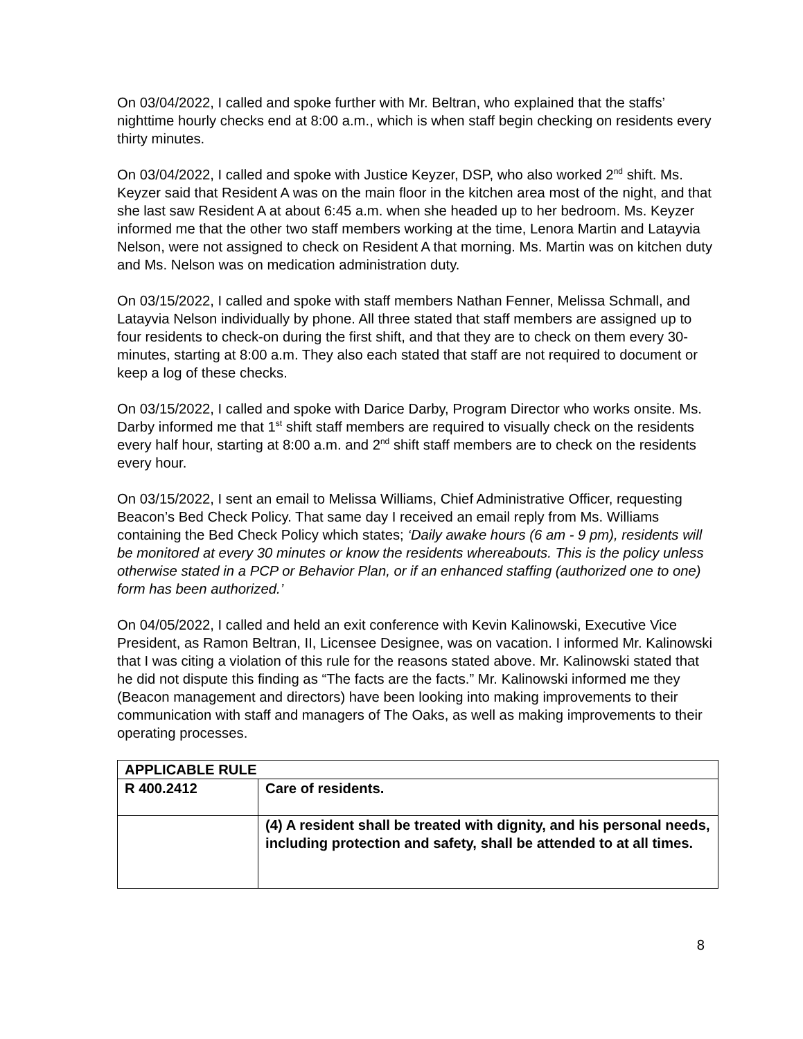On 03/04/2022, I called and spoke further with Mr. Beltran, who explained that the staffs’ nighttime hourly checks end at 8:00 a.m., which is when staff begin checking on residents every thirty minutes.
On 03/04/2022, I called and spoke with Justice Keyzer, DSP, who also worked 2<sup>nd</sup> shift. Ms. Keyzer said that Resident A was on the main floor in the kitchen area most of the night, and that she last saw Resident A at about 6:45 a.m. when she headed up to her bedroom. Ms. Keyzer informed me that the other two staff members working at the time, Lenora Martin and Latayvia Nelson, were not assigned to check on Resident A that morning. Ms. Martin was on kitchen duty and Ms. Nelson was on medication administration duty.
On 03/15/2022, I called and spoke with staff members Nathan Fenner, Melissa Schmall, and Latayvia Nelson individually by phone. All three stated that staff members are assigned up to four residents to check-on during the first shift, and that they are to check on them every 30-minutes, starting at 8:00 a.m. They also each stated that staff are not required to document or keep a log of these checks.
On 03/15/2022, I called and spoke with Darice Darby, Program Director who works onsite. Ms. Darby informed me that 1<sup>st</sup> shift staff members are required to visually check on the residents every half hour, starting at 8:00 a.m. and 2<sup>nd</sup> shift staff members are to check on the residents every hour.
On 03/15/2022, I sent an email to Melissa Williams, Chief Administrative Officer, requesting Beacon’s Bed Check Policy. That same day I received an email reply from Ms. Williams containing the Bed Check Policy which states; ‘Daily awake hours (6 am - 9 pm), residents will be monitored at every 30 minutes or know the residents whereabouts. This is the policy unless otherwise stated in a PCP or Behavior Plan, or if an enhanced staffing (authorized one to one) form has been authorized.’
On 04/05/2022, I called and held an exit conference with Kevin Kalinowski, Executive Vice President, as Ramon Beltran, II, Licensee Designee, was on vacation. I informed Mr. Kalinowski that I was citing a violation of this rule for the reasons stated above. Mr. Kalinowski stated that he did not dispute this finding as “The facts are the facts.” Mr. Kalinowski informed me they (Beacon management and directors) have been looking into making improvements to their communication with staff and managers of The Oaks, as well as making improvements to their operating processes.
| APPLICABLE RULE | |
| R 400.2412 | Care of residents. |
| | (4) A resident shall be treated with dignity, and his personal needs, including protection and safety, shall be attended to at all times. |
8